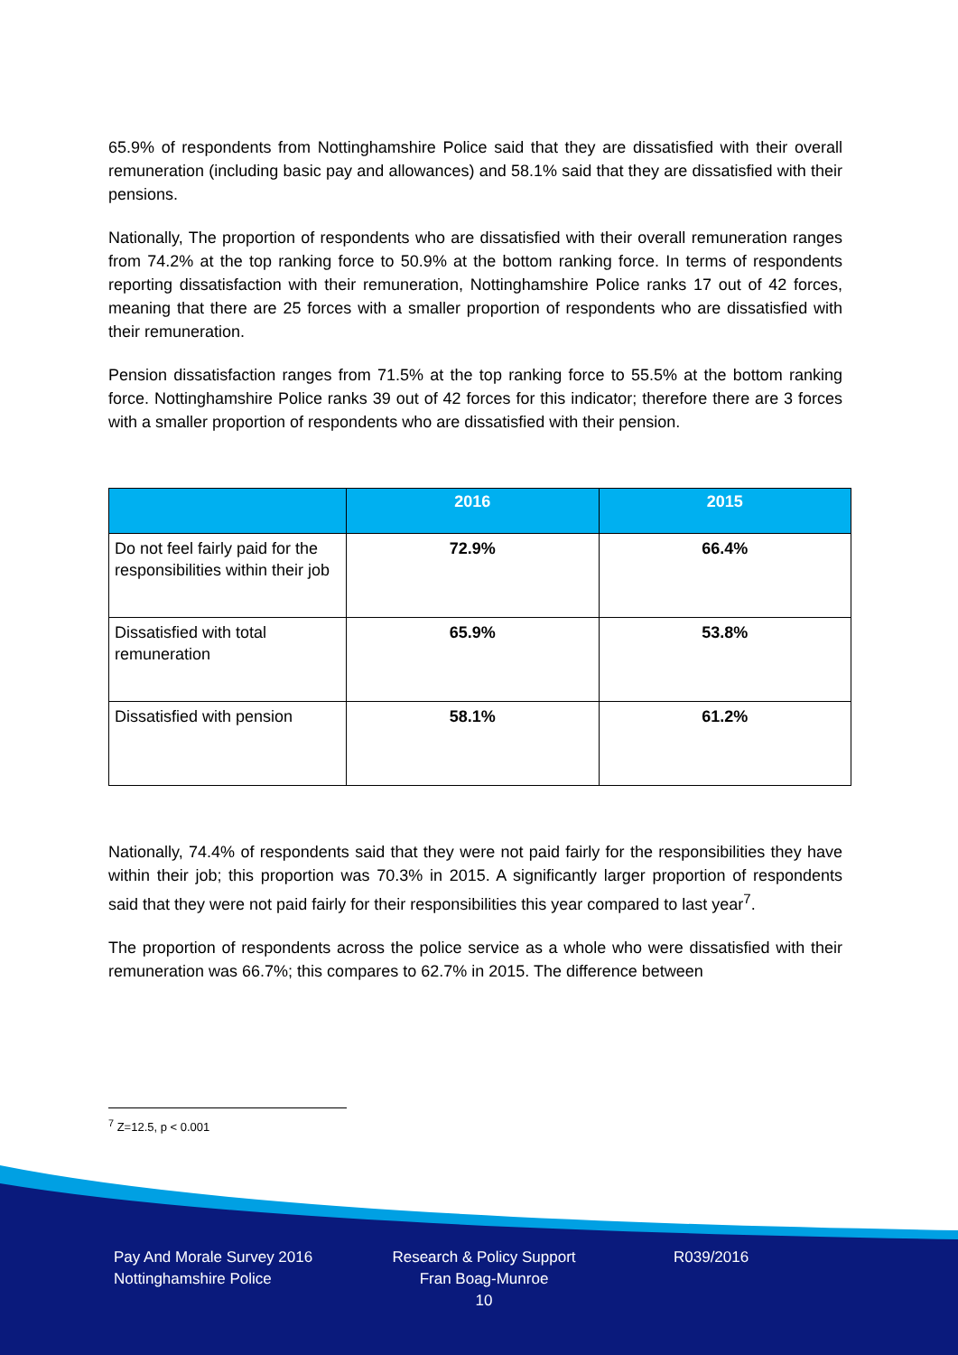65.9% of respondents from Nottinghamshire Police said that they are dissatisfied with their overall remuneration (including basic pay and allowances) and 58.1% said that they are dissatisfied with their pensions.
Nationally, The proportion of respondents who are dissatisfied with their overall remuneration ranges from 74.2% at the top ranking force to 50.9% at the bottom ranking force. In terms of respondents reporting dissatisfaction with their remuneration, Nottinghamshire Police ranks 17 out of 42 forces, meaning that there are 25 forces with a smaller proportion of respondents who are dissatisfied with their remuneration.
Pension dissatisfaction ranges from 71.5% at the top ranking force to 55.5% at the bottom ranking force. Nottinghamshire Police ranks 39 out of 42 forces for this indicator; therefore there are 3 forces with a smaller proportion of respondents who are dissatisfied with their pension.
| | 2016 | 2015 |
| --- | --- | --- |
| Do not feel fairly paid for the responsibilities within their job | 72.9% | 66.4% |
| Dissatisfied with total remuneration | 65.9% | 53.8% |
| Dissatisfied with pension | 58.1% | 61.2% |
Nationally, 74.4% of respondents said that they were not paid fairly for the responsibilities they have within their job; this proportion was 70.3% in 2015. A significantly larger proportion of respondents said that they were not paid fairly for their responsibilities this year compared to last year<sup>7</sup>.
The proportion of respondents across the police service as a whole who were dissatisfied with their remuneration was 66.7%; this compares to 62.7% in 2015. The difference between
<sup>7</sup> Z=12.5, p < 0.001
Pay And Morale Survey 2016
Nottinghamshire Police
Research & Policy Support
Fran Boag-Munroe
10
R039/2016